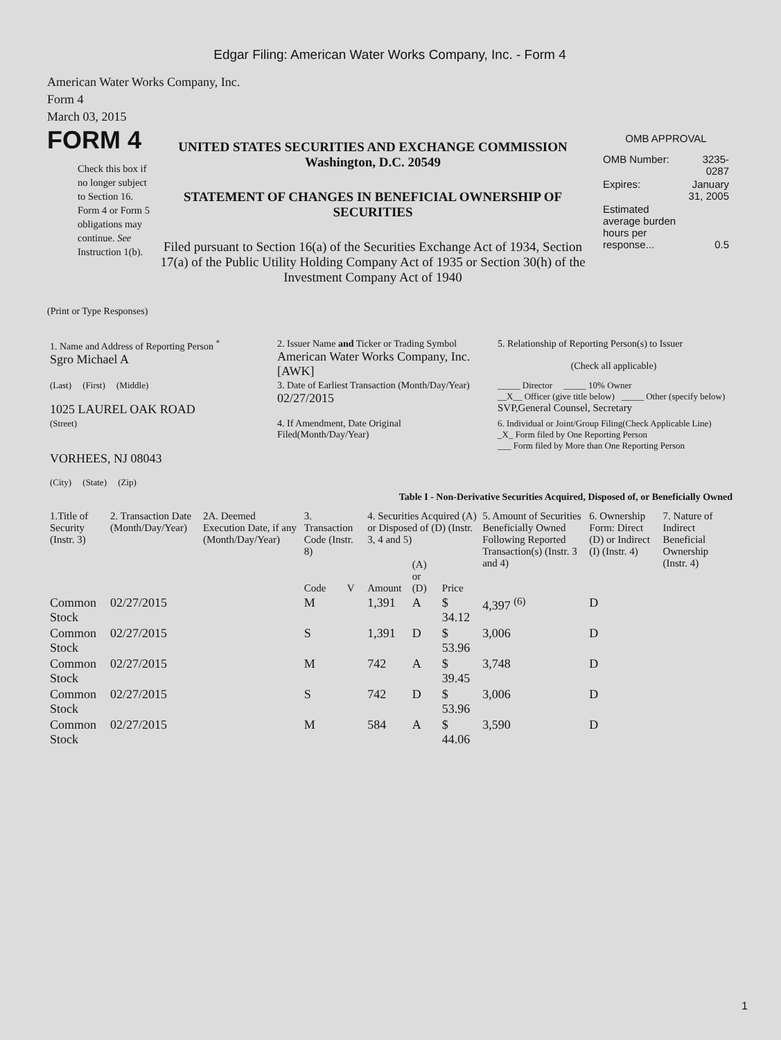Edgar Filing: American Water Works Company, Inc. - Form 4
American Water Works Company, Inc.
Form 4
March 03, 2015
FORM 4
Check this box if no longer subject to Section 16. Form 4 or Form 5 obligations may continue. See Instruction 1(b).
UNITED STATES SECURITIES AND EXCHANGE COMMISSION
Washington, D.C. 20549
STATEMENT OF CHANGES IN BENEFICIAL OWNERSHIP OF SECURITIES
Filed pursuant to Section 16(a) of the Securities Exchange Act of 1934, Section 17(a) of the Public Utility Holding Company Act of 1935 or Section 30(h) of the Investment Company Act of 1940
OMB APPROVAL
| OMB Number: | 3235-0287 |
| Expires: | January 31, 2005 |
| Estimated average burden hours per response... | 0.5 |
(Print or Type Responses)
| 1. Name and Address of Reporting Person <sup>*</sup> Sgro Michael A | 2. Issuer Name and Ticker or Trading Symbol American Water Works Company, Inc. [AWK] | 5. Relationship of Reporting Person(s) to Issuer (Check all applicable) |
| (Last) (First) (Middle) 1025 LAUREL OAK ROAD | 3. Date of Earliest Transaction (Month/Day/Year) 02/27/2015 | _____ Director _____ 10% Owner __X__ Officer (give title below) _____ Other (specify below) SVP,General Counsel, Secretary |
| (Street) VORHEES, NJ 08043 (City) (State) (Zip) | 4. If Amendment, Date Original Filed(Month/Day/Year) | 6. Individual or Joint/Group Filing(Check Applicable Line) _X_ Form filed by One Reporting Person ___ Form filed by More than One Reporting Person |
Table I - Non-Derivative Securities Acquired, Disposed of, or Beneficially Owned
| 1.Title of Security (Instr. 3) | 2. Transaction Date (Month/Day/Year) | 2A. Deemed Execution Date, if any (Month/Day/Year) | 3. Transaction Code (Instr. 8) | | 4. Securities Acquired (A) or Disposed of (D) (Instr. 3, 4 and 5) | | | 5. Amount of Securities Beneficially Owned Following Reported Transaction(s) (Instr. 3 and 4) | 6. Ownership Form: Direct (D) or Indirect (I) (Instr. 4) | 7. Nature of Indirect Beneficial Ownership (Instr. 4) |
| --- | --- | --- | --- | --- | --- | --- | --- | --- | --- | --- |
| | | | Code | V | Amount | (A) or (D) | Price | | | |
| Common Stock | 02/27/2015 | | M | | 1,391 | A | $ 34.12 | 4,397 <sup>(6)</sup> | D | |
| Common Stock | 02/27/2015 | | S | | 1,391 | D | $ 53.96 | 3,006 | D | |
| Common Stock | 02/27/2015 | | M | | 742 | A | $ 39.45 | 3,748 | D | |
| Common Stock | 02/27/2015 | | S | | 742 | D | $ 53.96 | 3,006 | D | |
| Common Stock | 02/27/2015 | | M | | 584 | A | $ 44.06 | 3,590 | D | |
1